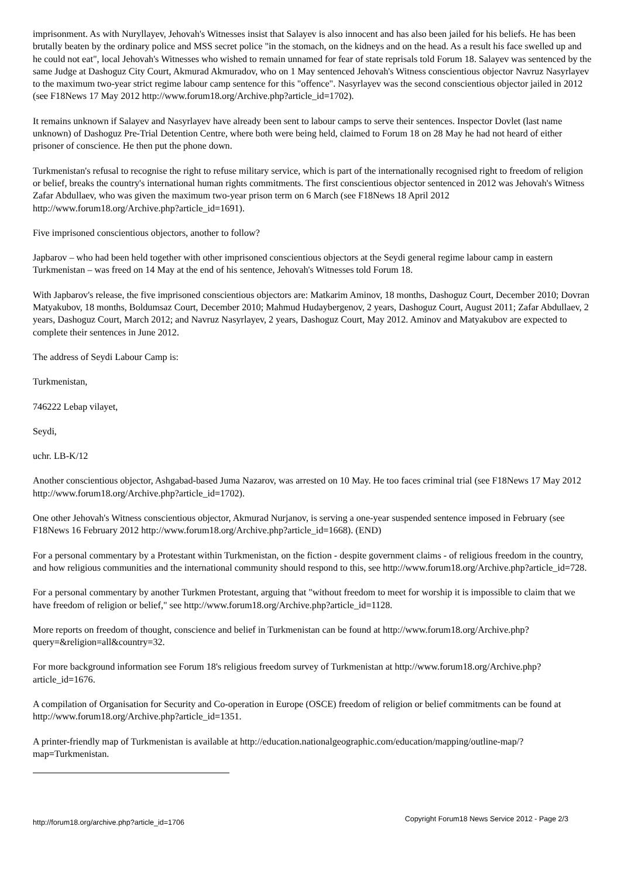imprisonment. As with Nuryllayev, Jehovah's Witnesses insist that Salayev is also innocent and has also been jailed for his beliefs. He has been brutally beaten by the ordinary police and MSS secret police "in the stomach, on the kidneys and on the head. As a result his face swelled up and he could not eat", local Jehovah's Witnesses who wished to remain unnamed for fear of state reprisals told Forum 18. Salayev was sentenced by the same Judge at Dashoguz City Court, Akmurad Akmuradov, who on 1 May sentenced Jehovah's Witness conscientious objector Navruz Nasyrlayev to the maximum two-year strict regime labour camp sentence for this "offence". Nasyrlayev was the second conscientious objector jailed in 2012 (see F18News 17 May 2012 http://www.forum18.org/Archive.php?article_id=1702).
It remains unknown if Salayev and Nasyrlayev have already been sent to labour camps to serve their sentences. Inspector Dovlet (last name unknown) of Dashoguz Pre-Trial Detention Centre, where both were being held, claimed to Forum 18 on 28 May he had not heard of either prisoner of conscience. He then put the phone down.
Turkmenistan's refusal to recognise the right to refuse military service, which is part of the internationally recognised right to freedom of religion or belief, breaks the country's international human rights commitments. The first conscientious objector sentenced in 2012 was Jehovah's Witness Zafar Abdullaev, who was given the maximum two-year prison term on 6 March (see F18News 18 April 2012 http://www.forum18.org/Archive.php?article_id=1691).
Five imprisoned conscientious objectors, another to follow?
Japbarov – who had been held together with other imprisoned conscientious objectors at the Seydi general regime labour camp in eastern Turkmenistan – was freed on 14 May at the end of his sentence, Jehovah's Witnesses told Forum 18.
With Japbarov's release, the five imprisoned conscientious objectors are: Matkarim Aminov, 18 months, Dashoguz Court, December 2010; Dovran Matyakubov, 18 months, Boldumsaz Court, December 2010; Mahmud Hudaybergenov, 2 years, Dashoguz Court, August 2011; Zafar Abdullaev, 2 years, Dashoguz Court, March 2012; and Navruz Nasyrlayev, 2 years, Dashoguz Court, May 2012. Aminov and Matyakubov are expected to complete their sentences in June 2012.
The address of Seydi Labour Camp is:
Turkmenistan,
746222 Lebap vilayet,
Seydi,
uchr. LB-K/12
Another conscientious objector, Ashgabad-based Juma Nazarov, was arrested on 10 May. He too faces criminal trial (see F18News 17 May 2012 http://www.forum18.org/Archive.php?article_id=1702).
One other Jehovah's Witness conscientious objector, Akmurad Nurjanov, is serving a one-year suspended sentence imposed in February (see F18News 16 February 2012 http://www.forum18.org/Archive.php?article_id=1668). (END)
For a personal commentary by a Protestant within Turkmenistan, on the fiction - despite government claims - of religious freedom in the country, and how religious communities and the international community should respond to this, see http://www.forum18.org/Archive.php?article_id=728.
For a personal commentary by another Turkmen Protestant, arguing that "without freedom to meet for worship it is impossible to claim that we have freedom of religion or belief," see http://www.forum18.org/Archive.php?article_id=1128.
More reports on freedom of thought, conscience and belief in Turkmenistan can be found at http://www.forum18.org/Archive.php?query=&religion=all&country=32.
For more background information see Forum 18's religious freedom survey of Turkmenistan at http://www.forum18.org/Archive.php?article_id=1676.
A compilation of Organisation for Security and Co-operation in Europe (OSCE) freedom of religion or belief commitments can be found at http://www.forum18.org/Archive.php?article_id=1351.
A printer-friendly map of Turkmenistan is available at http://education.nationalgeographic.com/education/mapping/outline-map/?map=Turkmenistan.
http://forum18.org/archive.php?article_id=1706 Copyright Forum18 News Service 2012 - Page 2/3